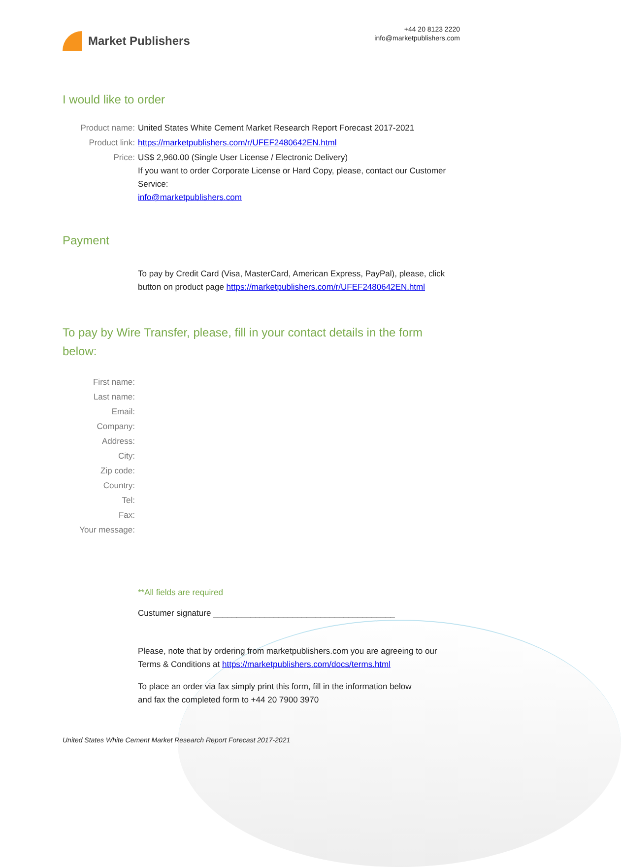Market Publishers
+44 20 8123 2220
info@marketpublishers.com
I would like to order
Product name: United States White Cement Market Research Report Forecast 2017-2021
Product link: https://marketpublishers.com/r/UFEF2480642EN.html
Price: US$ 2,960.00 (Single User License / Electronic Delivery)
If you want to order Corporate License or Hard Copy, please, contact our Customer Service:
info@marketpublishers.com
Payment
To pay by Credit Card (Visa, MasterCard, American Express, PayPal), please, click button on product page https://marketpublishers.com/r/UFEF2480642EN.html
To pay by Wire Transfer, please, fill in your contact details in the form below:
First name:
Last name:
Email:
Company:
Address:
City:
Zip code:
Country:
Tel:
Fax:
Your message:
**All fields are required
Custumer signature _______________________________________
Please, note that by ordering from marketpublishers.com you are agreeing to our Terms & Conditions at https://marketpublishers.com/docs/terms.html
To place an order via fax simply print this form, fill in the information below
and fax the completed form to +44 20 7900 3970
United States White Cement Market Research Report Forecast 2017-2021